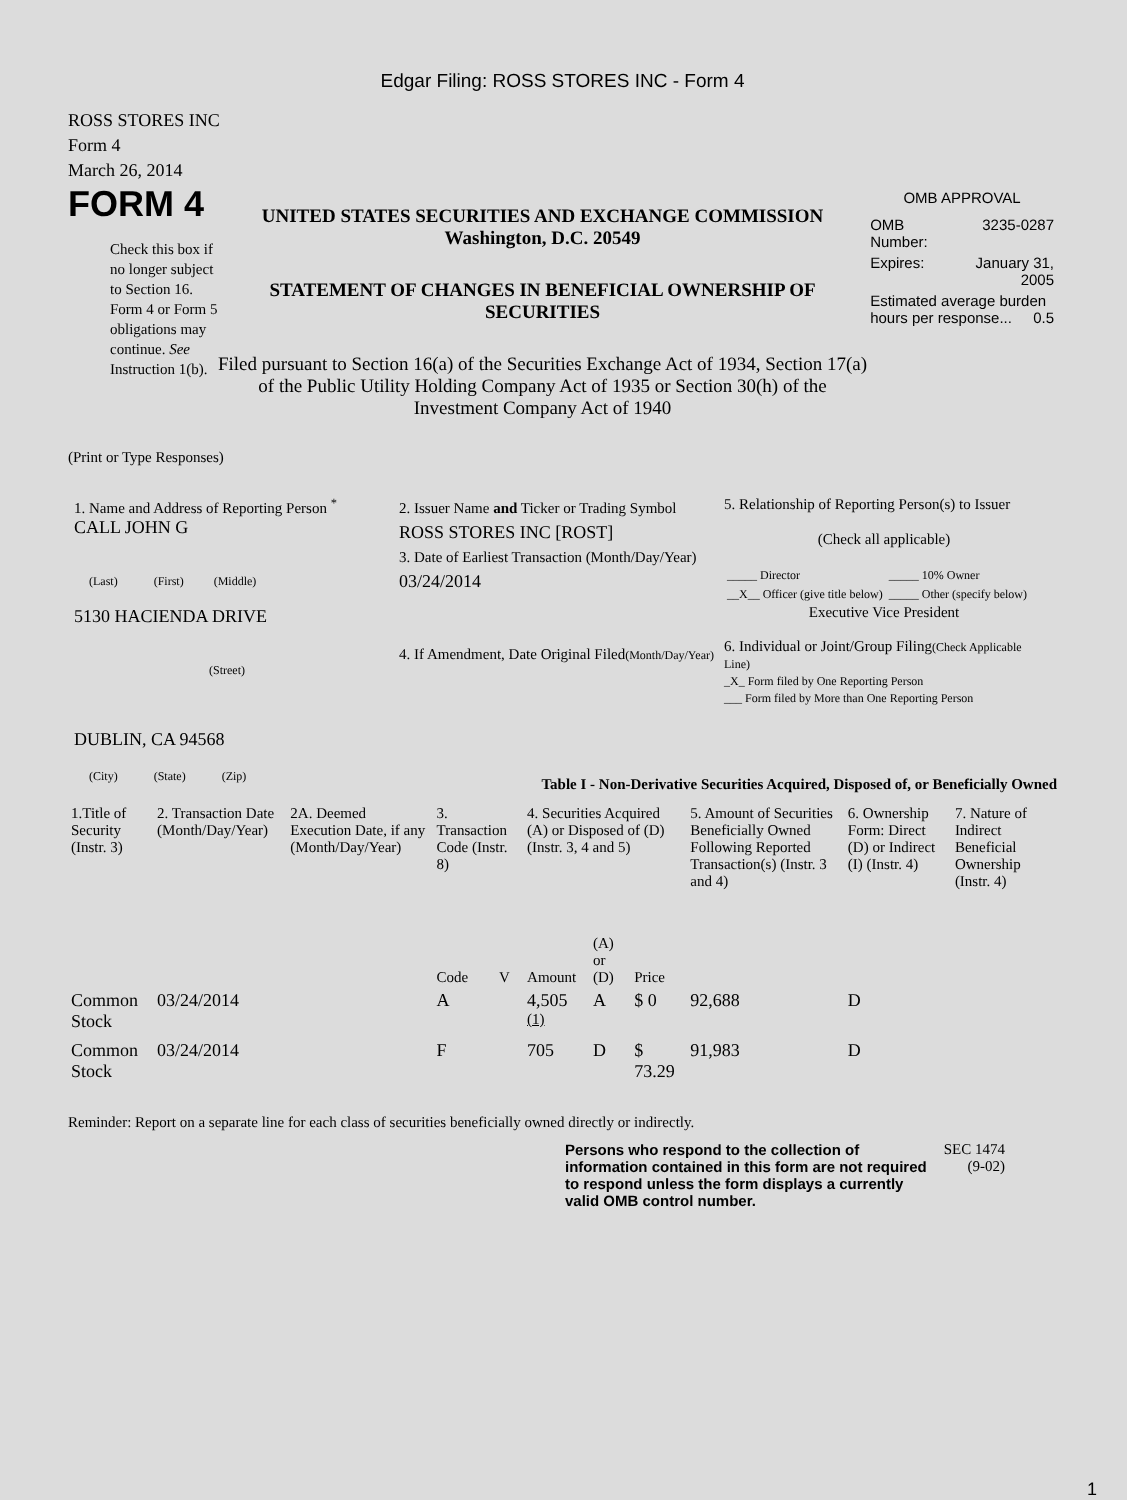Edgar Filing: ROSS STORES INC - Form 4
ROSS STORES INC
Form 4
March 26, 2014
FORM 4
Check this box if no longer subject to Section 16. Form 4 or Form 5 obligations may continue. See Instruction 1(b).
UNITED STATES SECURITIES AND EXCHANGE COMMISSION
Washington, D.C. 20549
STATEMENT OF CHANGES IN BENEFICIAL OWNERSHIP OF SECURITIES
Filed pursuant to Section 16(a) of the Securities Exchange Act of 1934, Section 17(a) of the Public Utility Holding Company Act of 1935 or Section 30(h) of the Investment Company Act of 1940
OMB APPROVAL
| OMB Number: | 3235-0287 |
| Expires: | January 31, 2005 |
| Estimated average burden hours per response... 0.5 | |
(Print or Type Responses)
1. Name and Address of Reporting Person <sup>*</sup>
CALL JOHN G
(Last) (First) (Middle)
5130 HACIENDA DRIVE
(Street)
DUBLIN, CA 94568
(City) (State) (Zip)
2. Issuer Name and Ticker or Trading Symbol
ROSS STORES INC [ROST]
3. Date of Earliest Transaction (Month/Day/Year)
03/24/2014
4. If Amendment, Date Original Filed(Month/Day/Year)
5. Relationship of Reporting Person(s) to Issuer
(Check all applicable)
| _____ Director | _____ 10% Owner |
| __X__ Officer (give title below) | _____ Other (specify below) |
Executive Vice President
6. Individual or Joint/Group Filing(Check Applicable Line)
_X_ Form filed by One Reporting Person
___ Form filed by More than One Reporting Person
Table I - Non-Derivative Securities Acquired, Disposed of, or Beneficially Owned
| 1.Title of Security (Instr. 3) | 2. Transaction Date (Month/Day/Year) | 2A. Deemed Execution Date, if any (Month/Day/Year) | 3. Transaction Code (Instr. 8) | | 4. Securities Acquired (A) or Disposed of (D) (Instr. 3, 4 and 5) | | | 5. Amount of Securities Beneficially Owned Following Reported Transaction(s) (Instr. 3 and 4) | 6. Ownership Form: Direct (D) or Indirect (I) (Instr. 4) | 7. Nature of Indirect Beneficial Ownership (Instr. 4) |
| --- | --- | --- | --- | --- | --- | --- | --- | --- | --- | --- |
| | | | Code | V | Amount | (A) or (D) | Price | | | |
| Common Stock | 03/24/2014 | | A | | 4,505 <sup>(1)</sup> | A | $ 0 | 92,688 | D | |
| Common Stock | 03/24/2014 | | F | | 705 | D | $ 73.29 | 91,983 | D | |
Reminder: Report on a separate line for each class of securities beneficially owned directly or indirectly.
Persons who respond to the collection of information contained in this form are not required to respond unless the form displays a currently valid OMB control number.
SEC 1474 (9-02)
1